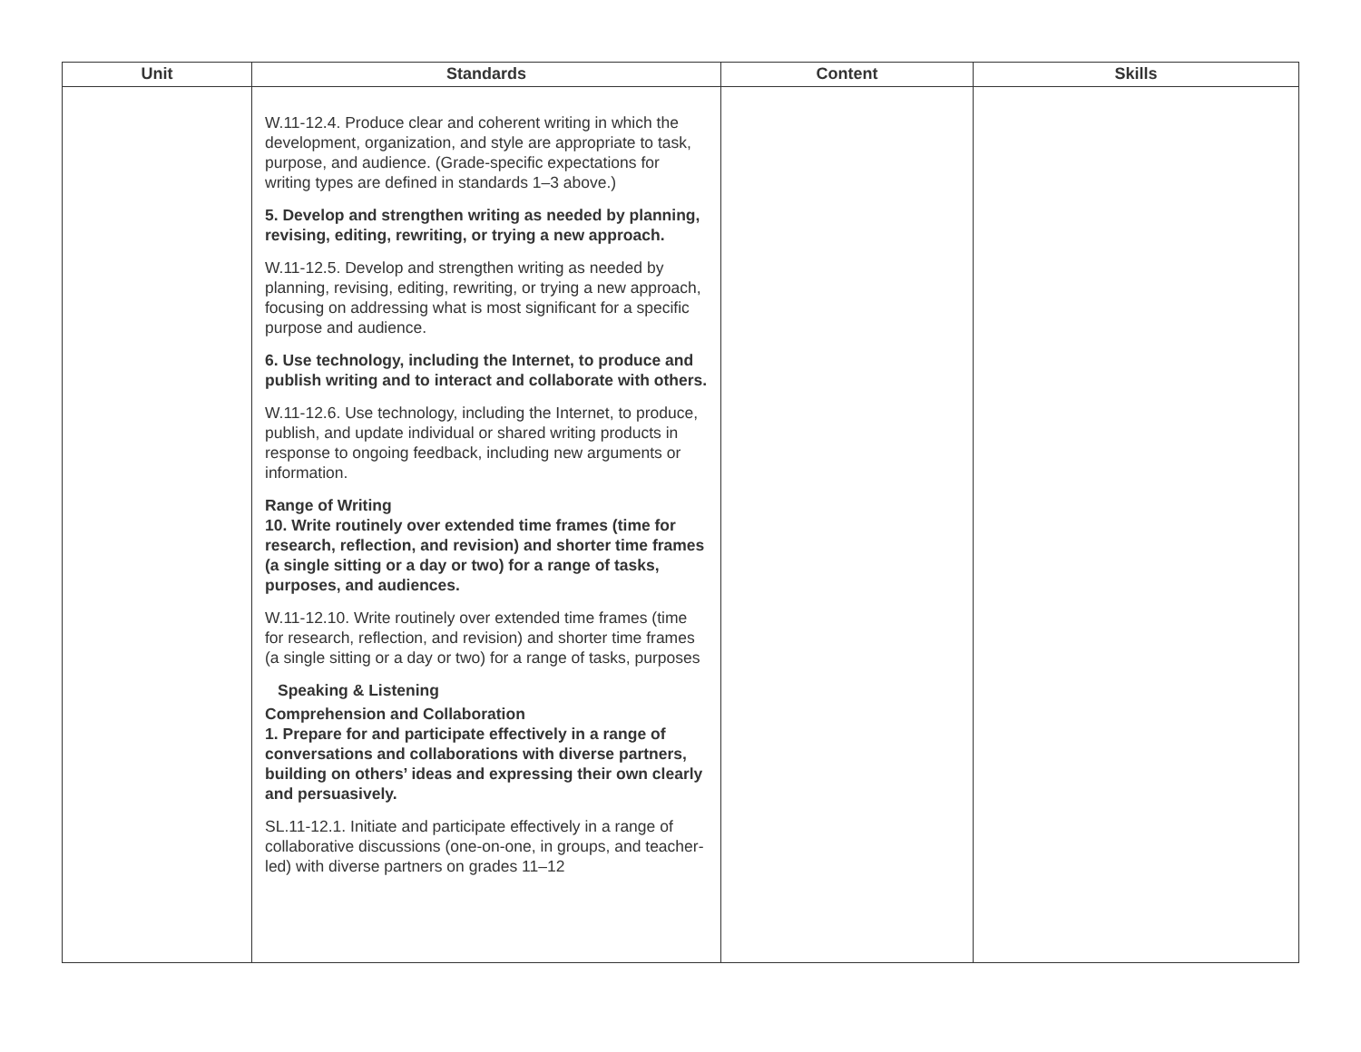| Unit | Standards | Content | Skills |
| --- | --- | --- | --- |
| | W.11-12.4. Produce clear and coherent writing in which the development, organization, and style are appropriate to task, purpose, and audience. (Grade-specific expectations for writing types are defined in standards 1–3 above.) 5. Develop and strengthen writing as needed by planning, revising, editing, rewriting, or trying a new approach. W.11-12.5. Develop and strengthen writing as needed by planning, revising, editing, rewriting, or trying a new approach, focusing on addressing what is most significant for a specific purpose and audience. 6. Use technology, including the Internet, to produce and publish writing and to interact and collaborate with others. W.11-12.6. Use technology, including the Internet, to produce, publish, and update individual or shared writing products in response to ongoing feedback, including new arguments or information. Range of Writing 10. Write routinely over extended time frames (time for research, reflection, and revision) and shorter time frames (a single sitting or a day or two) for a range of tasks, purposes, and audiences. W.11-12.10. Write routinely over extended time frames (time for research, reflection, and revision) and shorter time frames (a single sitting or a day or two) for a range of tasks, purposes Speaking & Listening Comprehension and Collaboration 1. Prepare for and participate effectively in a range of conversations and collaborations with diverse partners, building on others’ ideas and expressing their own clearly and persuasively. SL.11-12.1. Initiate and participate effectively in a range of collaborative discussions (one-on-one, in groups, and teacher-led) with diverse partners on grades 11–12 | | |